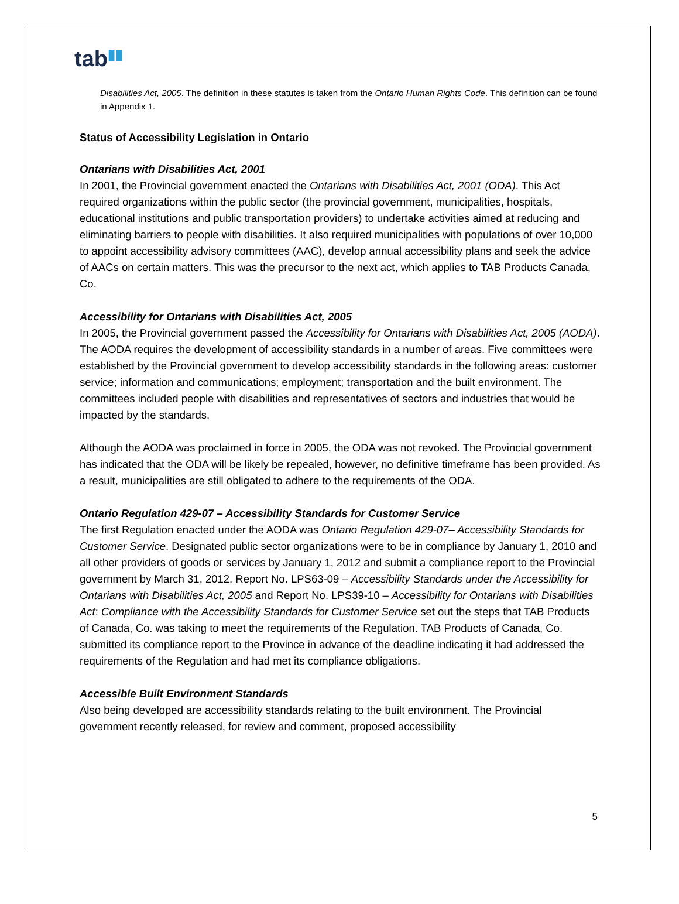tab▮▮
Disabilities Act, 2005. The definition in these statutes is taken from the Ontario Human Rights Code. This definition can be found in Appendix 1.
Status of Accessibility Legislation in Ontario
Ontarians with Disabilities Act, 2001
In 2001, the Provincial government enacted the Ontarians with Disabilities Act, 2001 (ODA). This Act required organizations within the public sector (the provincial government, municipalities, hospitals, educational institutions and public transportation providers) to undertake activities aimed at reducing and eliminating barriers to people with disabilities. It also required municipalities with populations of over 10,000 to appoint accessibility advisory committees (AAC), develop annual accessibility plans and seek the advice of AACs on certain matters. This was the precursor to the next act, which applies to TAB Products Canada, Co.
Accessibility for Ontarians with Disabilities Act, 2005
In 2005, the Provincial government passed the Accessibility for Ontarians with Disabilities Act, 2005 (AODA). The AODA requires the development of accessibility standards in a number of areas. Five committees were established by the Provincial government to develop accessibility standards in the following areas: customer service; information and communications; employment; transportation and the built environment. The committees included people with disabilities and representatives of sectors and industries that would be impacted by the standards.
Although the AODA was proclaimed in force in 2005, the ODA was not revoked. The Provincial government has indicated that the ODA will be likely be repealed, however, no definitive timeframe has been provided. As a result, municipalities are still obligated to adhere to the requirements of the ODA.
Ontario Regulation 429-07 – Accessibility Standards for Customer Service
The first Regulation enacted under the AODA was Ontario Regulation 429-07– Accessibility Standards for Customer Service. Designated public sector organizations were to be in compliance by January 1, 2010 and all other providers of goods or services by January 1, 2012 and submit a compliance report to the Provincial government by March 31, 2012. Report No. LPS63-09 – Accessibility Standards under the Accessibility for Ontarians with Disabilities Act, 2005 and Report No. LPS39-10 – Accessibility for Ontarians with Disabilities Act: Compliance with the Accessibility Standards for Customer Service set out the steps that TAB Products of Canada, Co. was taking to meet the requirements of the Regulation. TAB Products of Canada, Co. submitted its compliance report to the Province in advance of the deadline indicating it had addressed the requirements of the Regulation and had met its compliance obligations.
Accessible Built Environment Standards
Also being developed are accessibility standards relating to the built environment. The Provincial government recently released, for review and comment, proposed accessibility
5